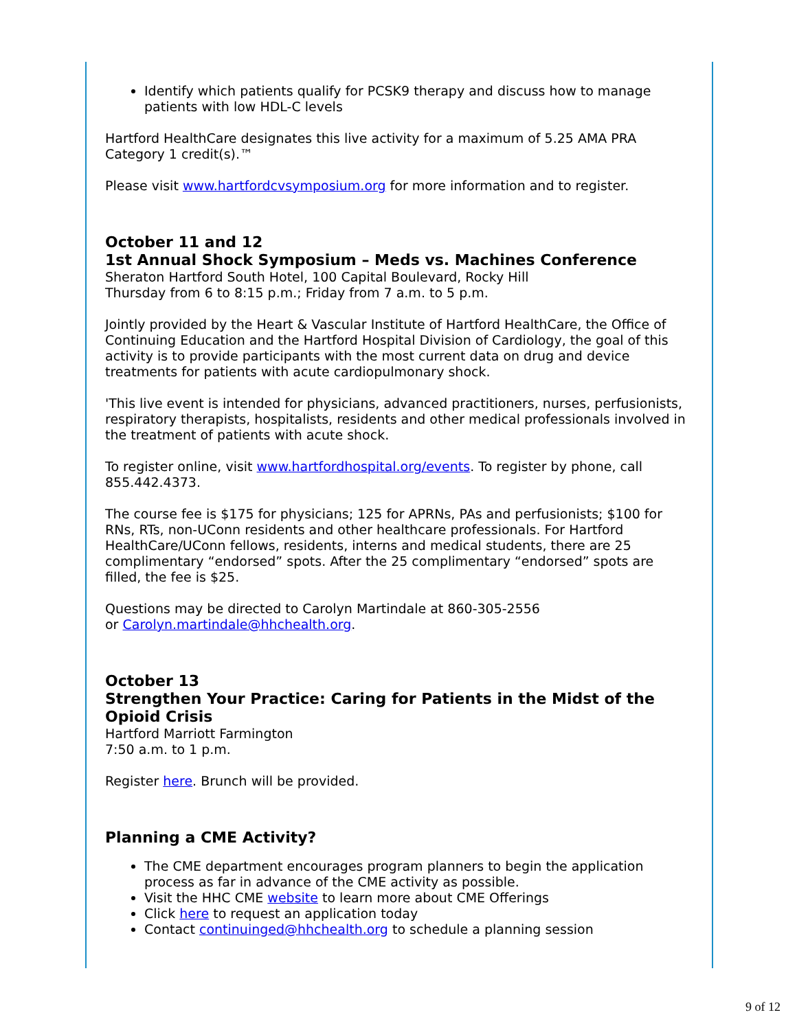Identify which patients qualify for PCSK9 therapy and discuss how to manage patients with low HDL-C levels
Hartford HealthCare designates this live activity for a maximum of 5.25 AMA PRA Category 1 credit(s).™
Please visit www.hartfordcvsymposium.org for more information and to register.
October 11 and 12
1st Annual Shock Symposium – Meds vs. Machines Conference
Sheraton Hartford South Hotel, 100 Capital Boulevard, Rocky Hill
Thursday from 6 to 8:15 p.m.; Friday from 7 a.m. to 5 p.m.
Jointly provided by the Heart & Vascular Institute of Hartford HealthCare, the Office of Continuing Education and the Hartford Hospital Division of Cardiology, the goal of this activity is to provide participants with the most current data on drug and device treatments for patients with acute cardiopulmonary shock.
'This live event is intended for physicians, advanced practitioners, nurses, perfusionists, respiratory therapists, hospitalists, residents and other medical professionals involved in the treatment of patients with acute shock.
To register online, visit www.hartfordhospital.org/events. To register by phone, call 855.442.4373.
The course fee is $175 for physicians; 125 for APRNs, PAs and perfusionists; $100 for RNs, RTs, non-UConn residents and other healthcare professionals. For Hartford HealthCare/UConn fellows, residents, interns and medical students, there are 25 complimentary “endorsed” spots. After the 25 complimentary “endorsed” spots are filled, the fee is $25.
Questions may be directed to Carolyn Martindale at 860-305-2556
or Carolyn.martindale@hhchealth.org.
October 13
Strengthen Your Practice: Caring for Patients in the Midst of the Opioid Crisis
Hartford Marriott Farmington
7:50 a.m. to 1 p.m.
Register here. Brunch will be provided.
Planning a CME Activity?
The CME department encourages program planners to begin the application process as far in advance of the CME activity as possible.
Visit the HHC CME website to learn more about CME Offerings
Click here to request an application today
Contact continuinged@hhchealth.org to schedule a planning session
9 of 12